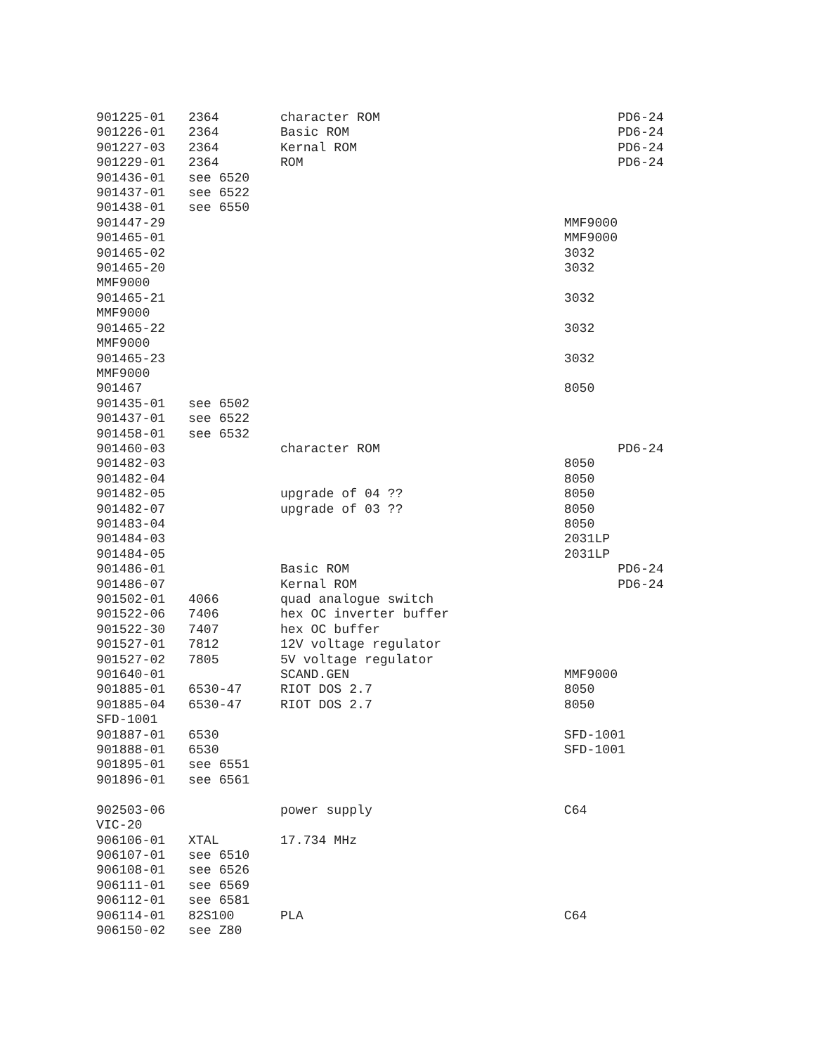901225-01   2364        character ROM                               PD6-24
901226-01   2364        Basic ROM                                   PD6-24
901227-03   2364        Kernal ROM                                  PD6-24
901229-01   2364        ROM                                         PD6-24
901436-01   see 6520
901437-01   see 6522
901438-01   see 6550
901447-29                                                    MMF9000
901465-01                                                    MMF9000
901465-02                                                    3032
901465-20                                                    3032
MMF9000
901465-21                                                    3032
MMF9000
901465-22                                                    3032
MMF9000
901465-23                                                    3032
MMF9000
901467                                                       8050
901435-01   see 6502
901437-01   see 6522
901458-01   see 6532
901460-03               character ROM                               PD6-24
901482-03                                                    8050
901482-04                                                    8050
901482-05               upgrade of 04 ??                     8050
901482-07               upgrade of 03 ??                     8050
901483-04                                                    8050
901484-03                                                    2031LP
901484-05                                                    2031LP
901486-01               Basic ROM                                   PD6-24
901486-07               Kernal ROM                                  PD6-24
901502-01   4066        quad analogue switch
901522-06   7406        hex OC inverter buffer
901522-30   7407        hex OC buffer
901527-01   7812        12V voltage regulator
901527-02   7805        5V voltage regulator
901640-01               SCAND.GEN                            MMF9000
901885-01   6530-47     RIOT DOS 2.7                         8050
901885-04   6530-47     RIOT DOS 2.7                         8050
SFD-1001
901887-01   6530                                             SFD-1001
901888-01   6530                                             SFD-1001
901895-01   see 6551
901896-01   see 6561

902503-06               power supply                         C64
VIC-20
906106-01   XTAL        17.734 MHz
906107-01   see 6510
906108-01   see 6526
906111-01   see 6569
906112-01   see 6581
906114-01   82S100      PLA                                  C64
906150-02   see Z80